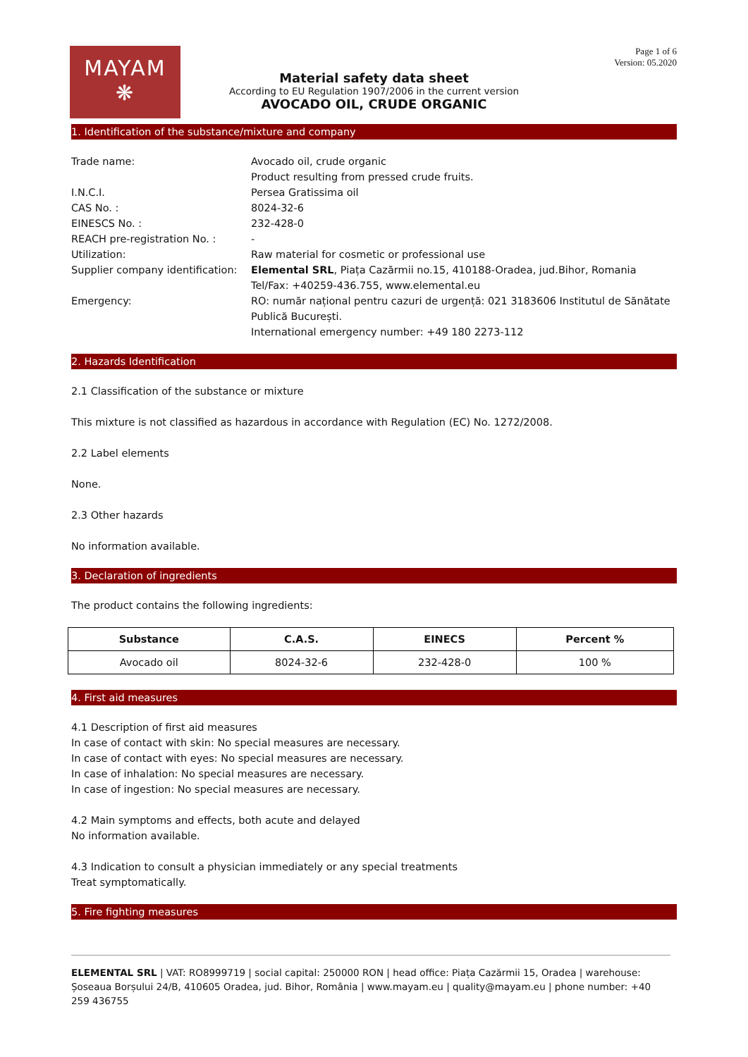MAYAM
❋
Page 1 of 6
Version: 05.2020
Material safety data sheet
According to EU Regulation 1907/2006 in the current version
AVOCADO OIL, CRUDE ORGANIC
1. Identification of the substance/mixture and company
| Trade name: | Avocado oil, crude organic Product resulting from pressed crude fruits. |
| I.N.C.I. | Persea Gratissima oil |
| CAS No. : | 8024-32-6 |
| EINESCS No. : | 232-428-0 |
| REACH pre-registration No. : | - |
| Utilization: | Raw material for cosmetic or professional use |
| Supplier company identification: | Elemental SRL , Piața Cazărmii no.15, 410188-Oradea, jud.Bihor, Romania Tel/Fax: +40259-436.755, www.elemental.eu |
| Emergency: | RO: număr național pentru cazuri de urgență: 021 3183606 Institutul de Sănătate Publică București. International emergency number: +49 180 2273-112 |
2. Hazards Identification
2.1 Classification of the substance or mixture
This mixture is not classified as hazardous in accordance with Regulation (EC) No. 1272/2008.
2.2 Label elements
None.
2.3 Other hazards
No information available.
3. Declaration of ingredients
The product contains the following ingredients:
| Substance | C.A.S. | EINECS | Percent % |
| --- | --- | --- | --- |
| Avocado oil | 8024-32-6 | 232-428-0 | 100 % |
4. First aid measures
4.1 Description of first aid measures
In case of contact with skin: No special measures are necessary.
In case of contact with eyes: No special measures are necessary.
In case of inhalation: No special measures are necessary.
In case of ingestion: No special measures are necessary.
4.2 Main symptoms and effects, both acute and delayed
No information available.
4.3 Indication to consult a physician immediately or any special treatments
Treat symptomatically.
5. Fire fighting measures
ELEMENTAL SRL | VAT: RO8999719 | social capital: 250000 RON | head office: Piața Cazărmii 15, Oradea | warehouse: Șoseaua Borșului 24/B, 410605 Oradea, jud. Bihor, România | www.mayam.eu | quality@mayam.eu | phone number: +40 259 436755